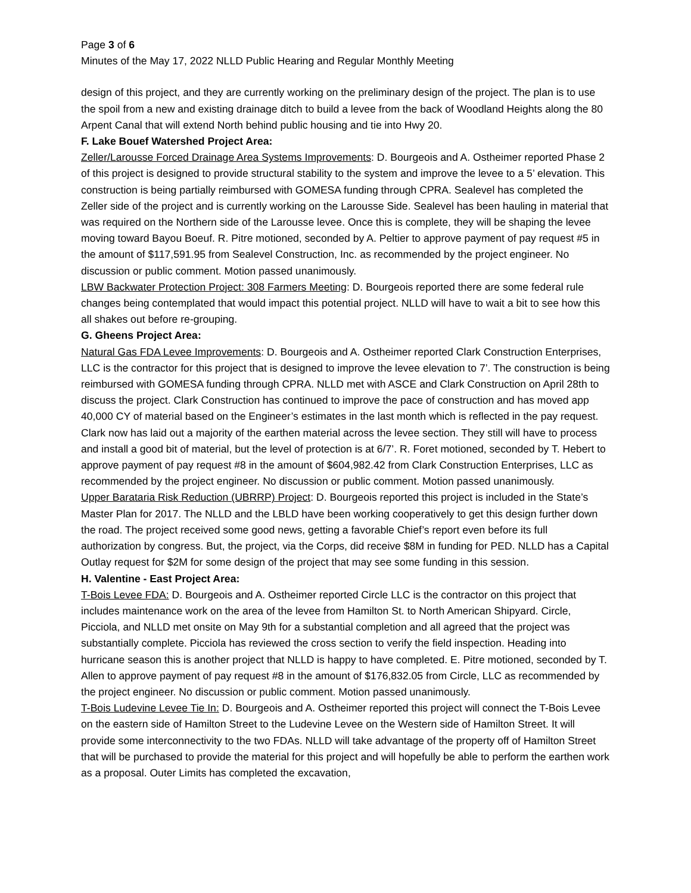Page 3 of 6
Minutes of the May 17, 2022 NLLD Public Hearing and Regular Monthly Meeting
design of this project, and they are currently working on the preliminary design of the project. The plan is to use the spoil from a new and existing drainage ditch to build a levee from the back of Woodland Heights along the 80 Arpent Canal that will extend North behind public housing and tie into Hwy 20.
F. Lake Bouef Watershed Project Area:
Zeller/Larousse Forced Drainage Area Systems Improvements: D. Bourgeois and A. Ostheimer reported Phase 2 of this project is designed to provide structural stability to the system and improve the levee to a 5’ elevation. This construction is being partially reimbursed with GOMESA funding through CPRA. Sealevel has completed the Zeller side of the project and is currently working on the Larousse Side. Sealevel has been hauling in material that was required on the Northern side of the Larousse levee. Once this is complete, they will be shaping the levee moving toward Bayou Boeuf. R. Pitre motioned, seconded by A. Peltier to approve payment of pay request #5 in the amount of $117,591.95 from Sealevel Construction, Inc. as recommended by the project engineer. No discussion or public comment. Motion passed unanimously.
LBW Backwater Protection Project: 308 Farmers Meeting: D. Bourgeois reported there are some federal rule changes being contemplated that would impact this potential project. NLLD will have to wait a bit to see how this all shakes out before re-grouping.
G. Gheens Project Area:
Natural Gas FDA Levee Improvements: D. Bourgeois and A. Ostheimer reported Clark Construction Enterprises, LLC is the contractor for this project that is designed to improve the levee elevation to 7’. The construction is being reimbursed with GOMESA funding through CPRA. NLLD met with ASCE and Clark Construction on April 28th to discuss the project. Clark Construction has continued to improve the pace of construction and has moved app 40,000 CY of material based on the Engineer’s estimates in the last month which is reflected in the pay request. Clark now has laid out a majority of the earthen material across the levee section. They still will have to process and install a good bit of material, but the level of protection is at 6/7’. R. Foret motioned, seconded by T. Hebert to approve payment of pay request #8 in the amount of $604,982.42 from Clark Construction Enterprises, LLC as recommended by the project engineer. No discussion or public comment. Motion passed unanimously.
Upper Barataria Risk Reduction (UBRRP) Project: D. Bourgeois reported this project is included in the State’s Master Plan for 2017. The NLLD and the LBLD have been working cooperatively to get this design further down the road. The project received some good news, getting a favorable Chief’s report even before its full authorization by congress. But, the project, via the Corps, did receive $8M in funding for PED. NLLD has a Capital Outlay request for $2M for some design of the project that may see some funding in this session.
H. Valentine - East Project Area:
T-Bois Levee FDA: D. Bourgeois and A. Ostheimer reported Circle LLC is the contractor on this project that includes maintenance work on the area of the levee from Hamilton St. to North American Shipyard. Circle, Picciola, and NLLD met onsite on May 9th for a substantial completion and all agreed that the project was substantially complete. Picciola has reviewed the cross section to verify the field inspection. Heading into hurricane season this is another project that NLLD is happy to have completed. E. Pitre motioned, seconded by T. Allen to approve payment of pay request #8 in the amount of $176,832.05 from Circle, LLC as recommended by the project engineer. No discussion or public comment. Motion passed unanimously.
T-Bois Ludevine Levee Tie In: D. Bourgeois and A. Ostheimer reported this project will connect the T-Bois Levee on the eastern side of Hamilton Street to the Ludevine Levee on the Western side of Hamilton Street. It will provide some interconnectivity to the two FDAs. NLLD will take advantage of the property off of Hamilton Street that will be purchased to provide the material for this project and will hopefully be able to perform the earthen work as a proposal. Outer Limits has completed the excavation,